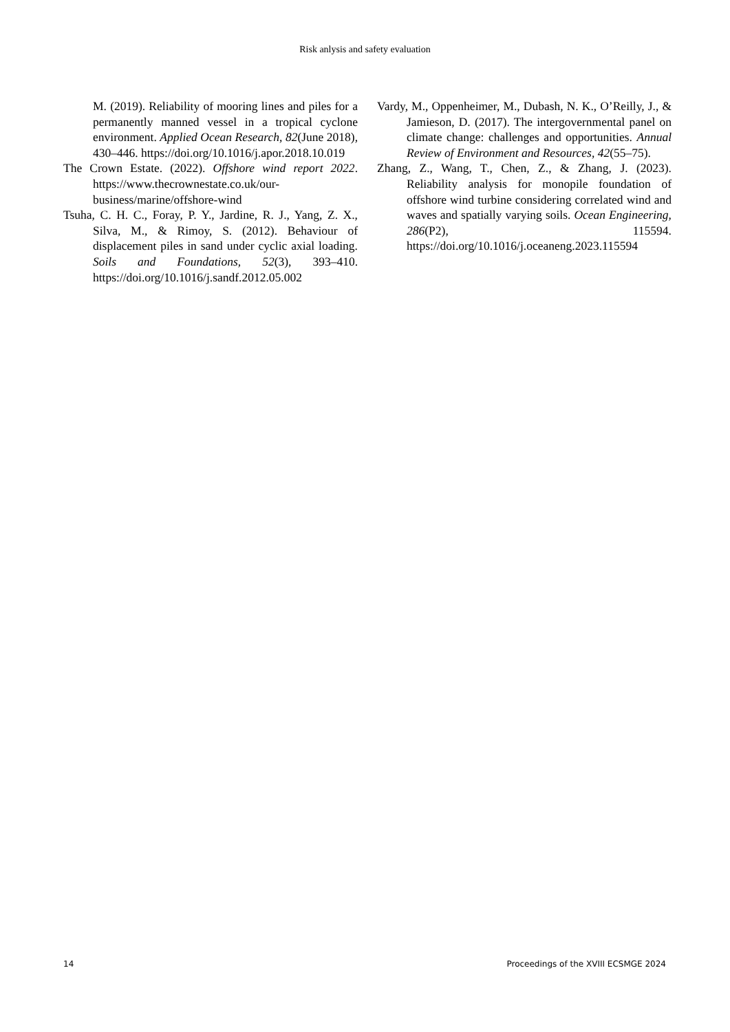Risk anlysis and safety evaluation
M. (2019). Reliability of mooring lines and piles for a permanently manned vessel in a tropical cyclone environment. Applied Ocean Research, 82(June 2018), 430–446. https://doi.org/10.1016/j.apor.2018.10.019
The Crown Estate. (2022). Offshore wind report 2022. https://www.thecrownestate.co.uk/our-business/marine/offshore-wind
Tsuha, C. H. C., Foray, P. Y., Jardine, R. J., Yang, Z. X., Silva, M., & Rimoy, S. (2012). Behaviour of displacement piles in sand under cyclic axial loading. Soils and Foundations, 52(3), 393–410. https://doi.org/10.1016/j.sandf.2012.05.002
Vardy, M., Oppenheimer, M., Dubash, N. K., O’Reilly, J., & Jamieson, D. (2017). The intergovernmental panel on climate change: challenges and opportunities. Annual Review of Environment and Resources, 42(55–75).
Zhang, Z., Wang, T., Chen, Z., & Zhang, J. (2023). Reliability analysis for monopile foundation of offshore wind turbine considering correlated wind and waves and spatially varying soils. Ocean Engineering, 286(P2), 115594. https://doi.org/10.1016/j.oceaneng.2023.115594
14 Proceedings of the XVIII ECSMGE 2024